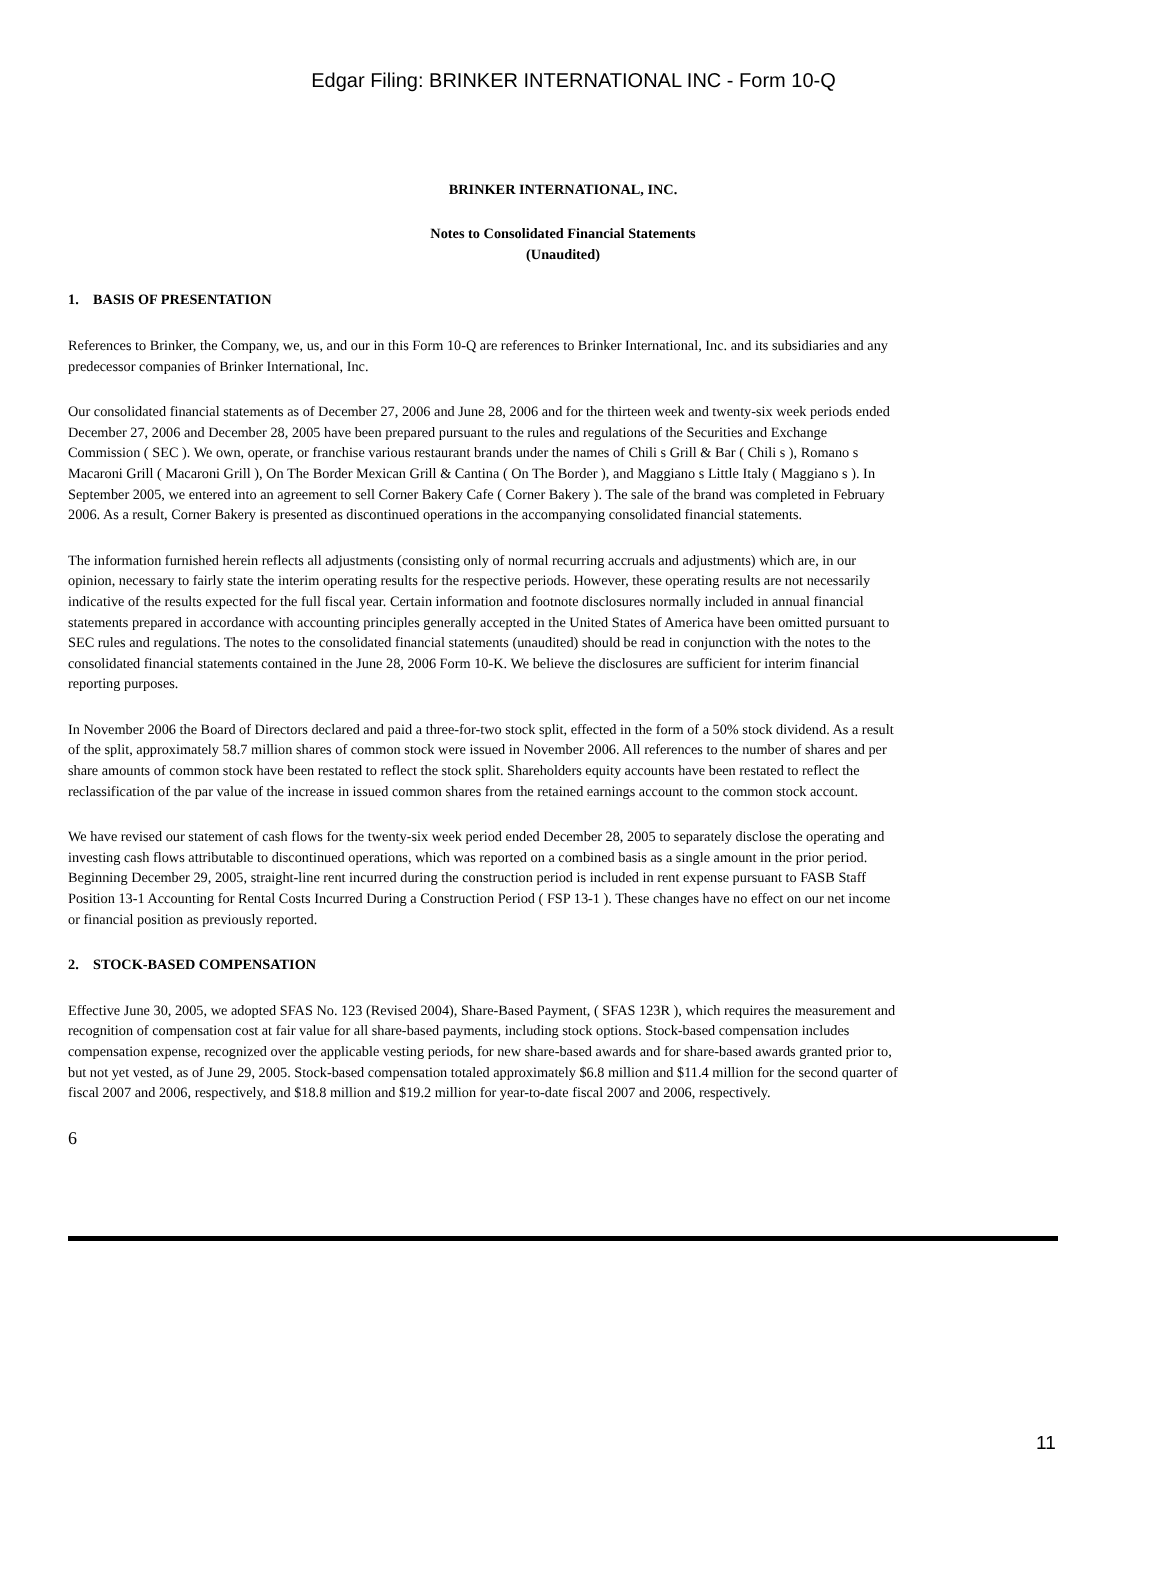Edgar Filing: BRINKER INTERNATIONAL INC - Form 10-Q
BRINKER INTERNATIONAL, INC.
Notes to Consolidated Financial Statements
(Unaudited)
1. BASIS OF PRESENTATION
References to Brinker, the Company, we, us, and our in this Form 10-Q are references to Brinker International, Inc. and its subsidiaries and any
predecessor companies of Brinker International, Inc.
Our consolidated financial statements as of December 27, 2006 and June 28, 2006 and for the thirteen week and twenty-six week periods ended
December 27, 2006 and December 28, 2005 have been prepared pursuant to the rules and regulations of the Securities and Exchange
Commission ( SEC ). We own, operate, or franchise various restaurant brands under the names of Chili s Grill & Bar ( Chili s ), Romano s
Macaroni Grill ( Macaroni Grill ), On The Border Mexican Grill & Cantina ( On The Border ), and Maggiano s Little Italy ( Maggiano s ). In
September 2005, we entered into an agreement to sell Corner Bakery Cafe ( Corner Bakery ). The sale of the brand was completed in February
2006. As a result, Corner Bakery is presented as discontinued operations in the accompanying consolidated financial statements.
The information furnished herein reflects all adjustments (consisting only of normal recurring accruals and adjustments) which are, in our
opinion, necessary to fairly state the interim operating results for the respective periods. However, these operating results are not necessarily
indicative of the results expected for the full fiscal year. Certain information and footnote disclosures normally included in annual financial
statements prepared in accordance with accounting principles generally accepted in the United States of America have been omitted pursuant to
SEC rules and regulations. The notes to the consolidated financial statements (unaudited) should be read in conjunction with the notes to the
consolidated financial statements contained in the June 28, 2006 Form 10-K. We believe the disclosures are sufficient for interim financial
reporting purposes.
In November 2006 the Board of Directors declared and paid a three-for-two stock split, effected in the form of a 50% stock dividend. As a result
of the split, approximately 58.7 million shares of common stock were issued in November 2006. All references to the number of shares and per
share amounts of common stock have been restated to reflect the stock split. Shareholders equity accounts have been restated to reflect the
reclassification of the par value of the increase in issued common shares from the retained earnings account to the common stock account.
We have revised our statement of cash flows for the twenty-six week period ended December 28, 2005 to separately disclose the operating and
investing cash flows attributable to discontinued operations, which was reported on a combined basis as a single amount in the prior period.
Beginning December 29, 2005, straight-line rent incurred during the construction period is included in rent expense pursuant to FASB Staff
Position 13-1 Accounting for Rental Costs Incurred During a Construction Period ( FSP 13-1 ). These changes have no effect on our net income
or financial position as previously reported.
2. STOCK-BASED COMPENSATION
Effective June 30, 2005, we adopted SFAS No. 123 (Revised 2004), Share-Based Payment, ( SFAS 123R ), which requires the measurement and
recognition of compensation cost at fair value for all share-based payments, including stock options. Stock-based compensation includes
compensation expense, recognized over the applicable vesting periods, for new share-based awards and for share-based awards granted prior to,
but not yet vested, as of June 29, 2005. Stock-based compensation totaled approximately $6.8 million and $11.4 million for the second quarter of
fiscal 2007 and 2006, respectively, and $18.8 million and $19.2 million for year-to-date fiscal 2007 and 2006, respectively.
6
11